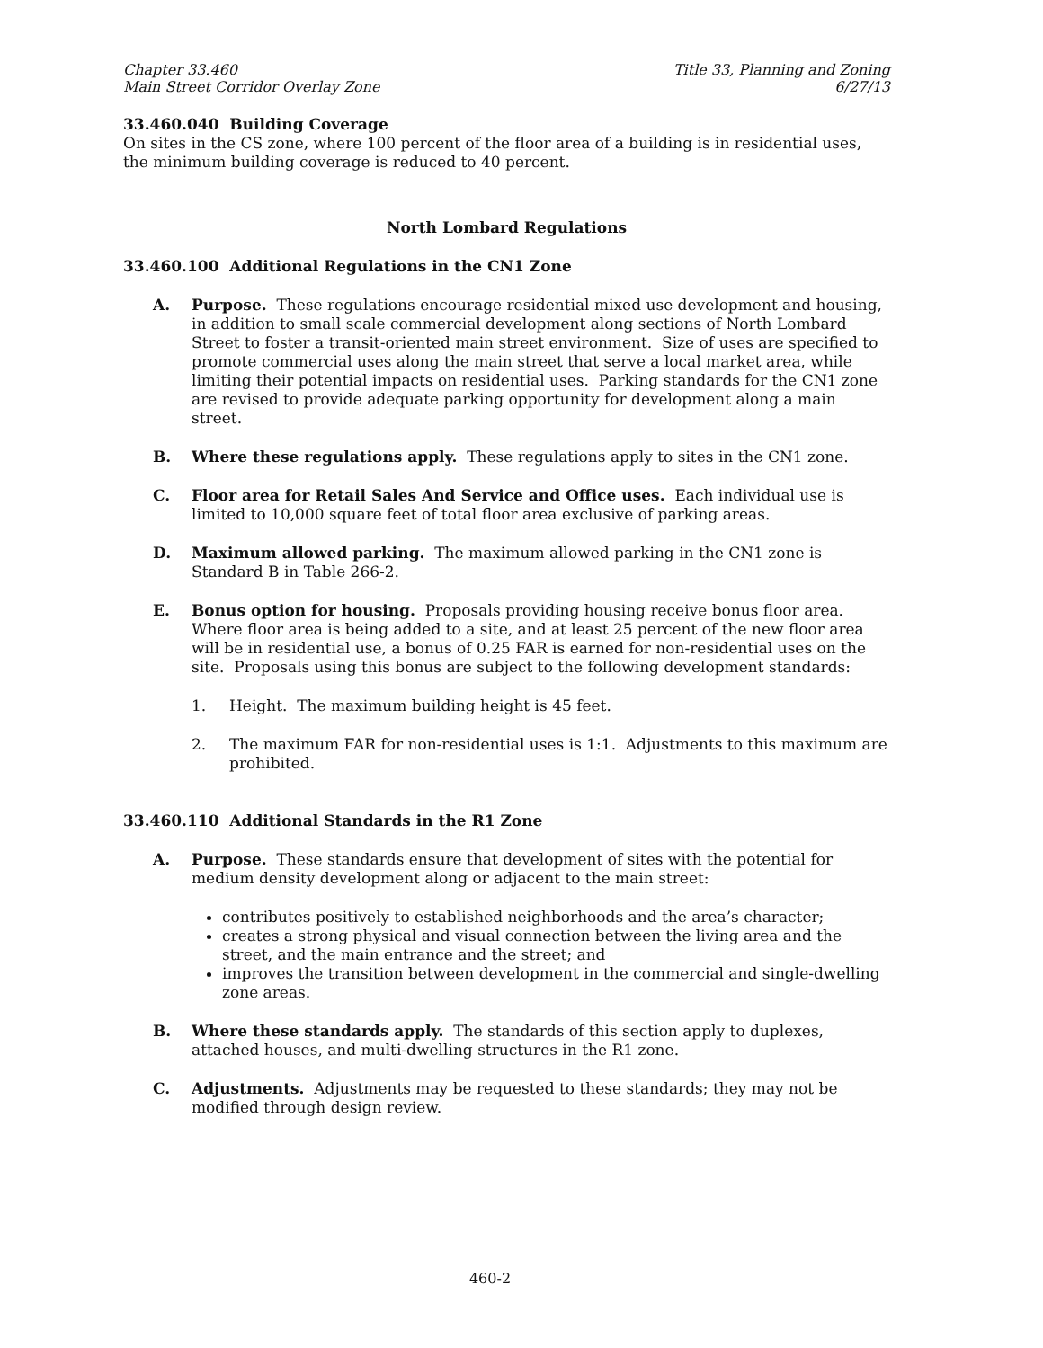Chapter 33.460
Main Street Corridor Overlay Zone
Title 33, Planning and Zoning
6/27/13
33.460.040 Building Coverage
On sites in the CS zone, where 100 percent of the floor area of a building is in residential uses, the minimum building coverage is reduced to 40 percent.
North Lombard Regulations
33.460.100 Additional Regulations in the CN1 Zone
A. Purpose. These regulations encourage residential mixed use development and housing, in addition to small scale commercial development along sections of North Lombard Street to foster a transit-oriented main street environment. Size of uses are specified to promote commercial uses along the main street that serve a local market area, while limiting their potential impacts on residential uses. Parking standards for the CN1 zone are revised to provide adequate parking opportunity for development along a main street.
B. Where these regulations apply. These regulations apply to sites in the CN1 zone.
C. Floor area for Retail Sales And Service and Office uses. Each individual use is limited to 10,000 square feet of total floor area exclusive of parking areas.
D. Maximum allowed parking. The maximum allowed parking in the CN1 zone is Standard B in Table 266-2.
E. Bonus option for housing. Proposals providing housing receive bonus floor area. Where floor area is being added to a site, and at least 25 percent of the new floor area will be in residential use, a bonus of 0.25 FAR is earned for non-residential uses on the site. Proposals using this bonus are subject to the following development standards:
1. Height. The maximum building height is 45 feet.
2. The maximum FAR for non-residential uses is 1:1. Adjustments to this maximum are prohibited.
33.460.110 Additional Standards in the R1 Zone
A. Purpose. These standards ensure that development of sites with the potential for medium density development along or adjacent to the main street:
contributes positively to established neighborhoods and the area’s character;
creates a strong physical and visual connection between the living area and the street, and the main entrance and the street; and
improves the transition between development in the commercial and single-dwelling zone areas.
B. Where these standards apply. The standards of this section apply to duplexes, attached houses, and multi-dwelling structures in the R1 zone.
C. Adjustments. Adjustments may be requested to these standards; they may not be modified through design review.
460-2